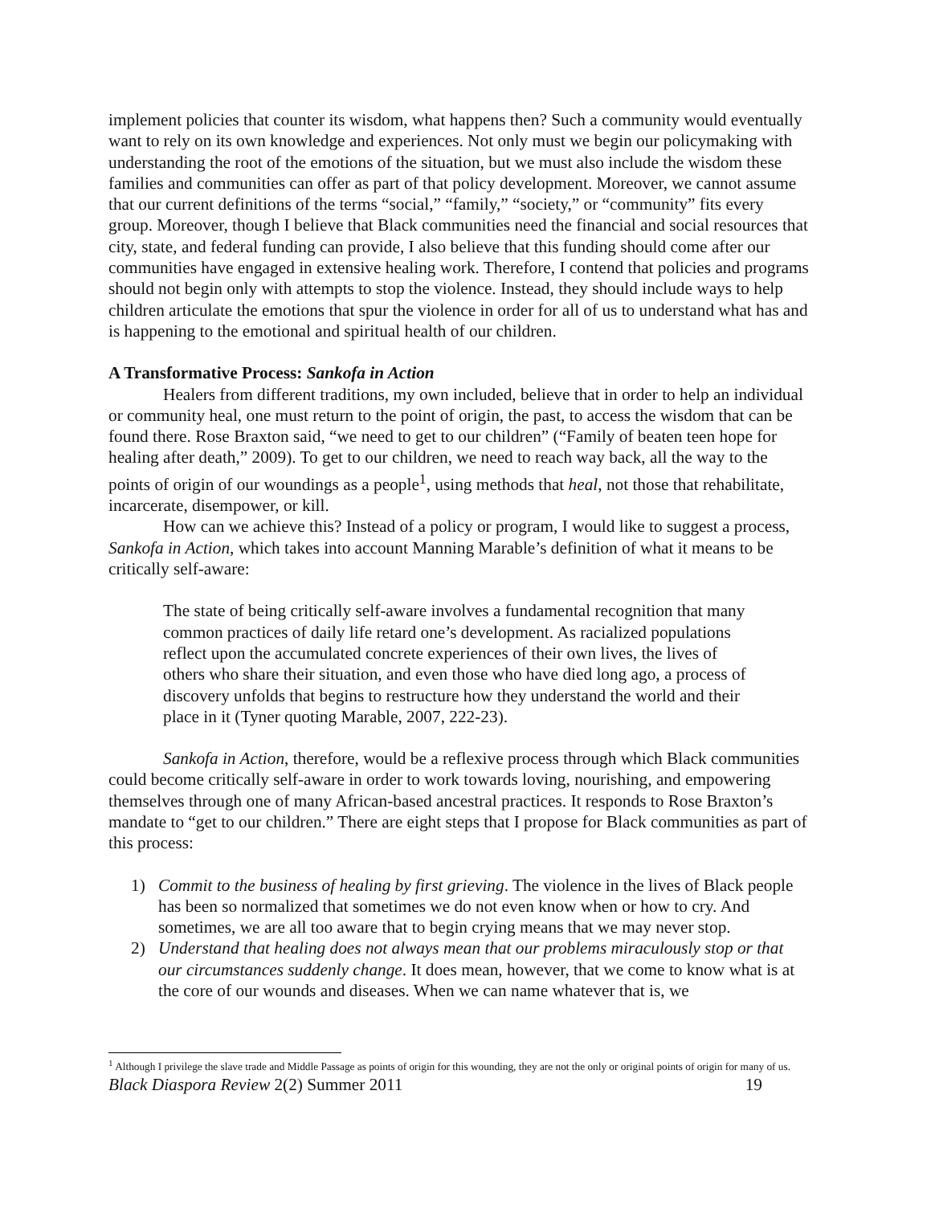implement policies that counter its wisdom, what happens then? Such a community would eventually want to rely on its own knowledge and experiences. Not only must we begin our policymaking with understanding the root of the emotions of the situation, but we must also include the wisdom these families and communities can offer as part of that policy development. Moreover, we cannot assume that our current definitions of the terms “social,” “family,” “society,” or “community” fits every group. Moreover, though I believe that Black communities need the financial and social resources that city, state, and federal funding can provide, I also believe that this funding should come after our communities have engaged in extensive healing work. Therefore, I contend that policies and programs should not begin only with attempts to stop the violence. Instead, they should include ways to help children articulate the emotions that spur the violence in order for all of us to understand what has and is happening to the emotional and spiritual health of our children.
A Transformative Process: Sankofa in Action
Healers from different traditions, my own included, believe that in order to help an individual or community heal, one must return to the point of origin, the past, to access the wisdom that can be found there. Rose Braxton said, “we need to get to our children” (“Family of beaten teen hope for healing after death,” 2009). To get to our children, we need to reach way back, all the way to the points of origin of our woundings as a people<sup>1</sup>, using methods that heal, not those that rehabilitate, incarcerate, disempower, or kill.
How can we achieve this? Instead of a policy or program, I would like to suggest a process, Sankofa in Action, which takes into account Manning Marable’s definition of what it means to be critically self-aware:
The state of being critically self-aware involves a fundamental recognition that many common practices of daily life retard one’s development. As racialized populations reflect upon the accumulated concrete experiences of their own lives, the lives of others who share their situation, and even those who have died long ago, a process of discovery unfolds that begins to restructure how they understand the world and their place in it (Tyner quoting Marable, 2007, 222-23).
Sankofa in Action, therefore, would be a reflexive process through which Black communities could become critically self-aware in order to work towards loving, nourishing, and empowering themselves through one of many African-based ancestral practices. It responds to Rose Braxton’s mandate to “get to our children.” There are eight steps that I propose for Black communities as part of this process:
1) Commit to the business of healing by first grieving. The violence in the lives of Black people has been so normalized that sometimes we do not even know when or how to cry. And sometimes, we are all too aware that to begin crying means that we may never stop.
2) Understand that healing does not always mean that our problems miraculously stop or that our circumstances suddenly change. It does mean, however, that we come to know what is at the core of our wounds and diseases. When we can name whatever that is, we
<sup>1</sup> Although I privilege the slave trade and Middle Passage as points of origin for this wounding, they are not the only or original points of origin for many of us.
Black Diaspora Review 2(2) Summer 2011 19